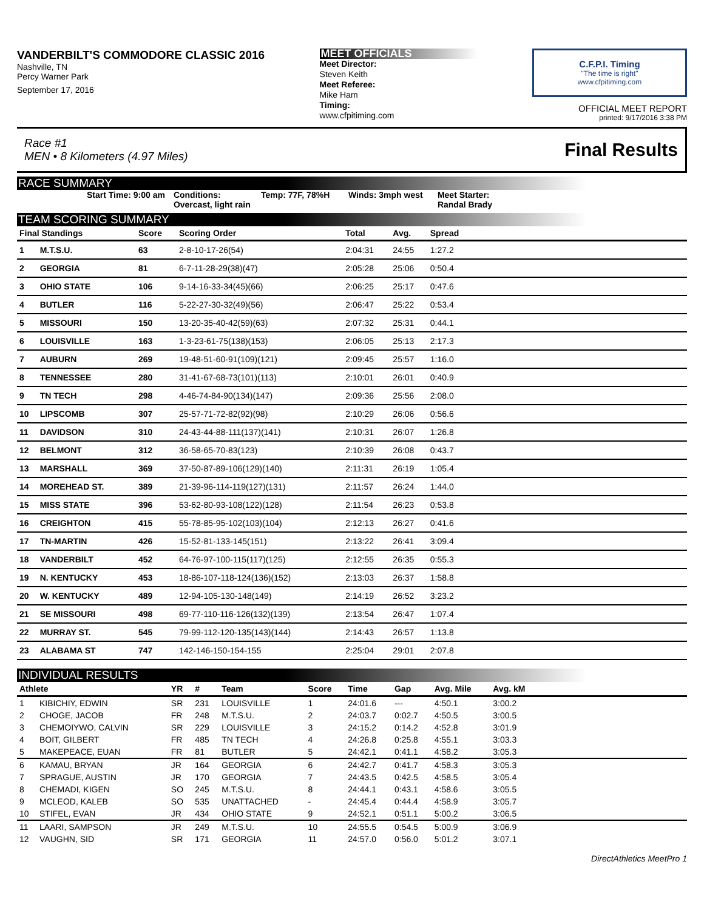VANDERBILT'S COMMODORE CLASSIC 2016
Nashville, TN
Percy Warner Park
September 17, 2016
MEET OFFICIALS
Meet Director:
Steven Keith
Meet Referee:
Mike Ham
Timing:
www.cfpitiming.com
C.F.P.I. Timing
"The time is right"
www.cfpitiming.com
OFFICIAL MEET REPORT
printed: 9/17/2016 3:38 PM
Race #1
MEN • 8 Kilometers (4.97 Miles)
Final Results
RACE SUMMARY
Start Time: 9:00 am Conditions:
Overcast, light rain
Temp: 77F, 78%H Winds: 3mph west
Meet Starter:
Randal Brady
TEAM SCORING SUMMARY
| Final Standings | | Score | Scoring Order | Total | Avg. | Spread | |
| --- | --- | --- | --- | --- | --- | --- | --- |
| 1 | M.T.S.U. | 63 | 2-8-10-17-26(54) | 2:04:31 | 24:55 | 1:27.2 | |
| 2 | GEORGIA | 81 | 6-7-11-28-29(38)(47) | 2:05:28 | 25:06 | 0:50.4 | |
| 3 | OHIO STATE | 106 | 9-14-16-33-34(45)(66) | 2:06:25 | 25:17 | 0:47.6 | |
| 4 | BUTLER | 116 | 5-22-27-30-32(49)(56) | 2:06:47 | 25:22 | 0:53.4 | |
| 5 | MISSOURI | 150 | 13-20-35-40-42(59)(63) | 2:07:32 | 25:31 | 0:44.1 | |
| 6 | LOUISVILLE | 163 | 1-3-23-61-75(138)(153) | 2:06:05 | 25:13 | 2:17.3 | |
| 7 | AUBURN | 269 | 19-48-51-60-91(109)(121) | 2:09:45 | 25:57 | 1:16.0 | |
| 8 | TENNESSEE | 280 | 31-41-67-68-73(101)(113) | 2:10:01 | 26:01 | 0:40.9 | |
| 9 | TN TECH | 298 | 4-46-74-84-90(134)(147) | 2:09:36 | 25:56 | 2:08.0 | |
| 10 | LIPSCOMB | 307 | 25-57-71-72-82(92)(98) | 2:10:29 | 26:06 | 0:56.6 | |
| 11 | DAVIDSON | 310 | 24-43-44-88-111(137)(141) | 2:10:31 | 26:07 | 1:26.8 | |
| 12 | BELMONT | 312 | 36-58-65-70-83(123) | 2:10:39 | 26:08 | 0:43.7 | |
| 13 | MARSHALL | 369 | 37-50-87-89-106(129)(140) | 2:11:31 | 26:19 | 1:05.4 | |
| 14 | MOREHEAD ST. | 389 | 21-39-96-114-119(127)(131) | 2:11:57 | 26:24 | 1:44.0 | |
| 15 | MISS STATE | 396 | 53-62-80-93-108(122)(128) | 2:11:54 | 26:23 | 0:53.8 | |
| 16 | CREIGHTON | 415 | 55-78-85-95-102(103)(104) | 2:12:13 | 26:27 | 0:41.6 | |
| 17 | TN-MARTIN | 426 | 15-52-81-133-145(151) | 2:13:22 | 26:41 | 3:09.4 | |
| 18 | VANDERBILT | 452 | 64-76-97-100-115(117)(125) | 2:12:55 | 26:35 | 0:55.3 | |
| 19 | N. KENTUCKY | 453 | 18-86-107-118-124(136)(152) | 2:13:03 | 26:37 | 1:58.8 | |
| 20 | W. KENTUCKY | 489 | 12-94-105-130-148(149) | 2:14:19 | 26:52 | 3:23.2 | |
| 21 | SE MISSOURI | 498 | 69-77-110-116-126(132)(139) | 2:13:54 | 26:47 | 1:07.4 | |
| 22 | MURRAY ST. | 545 | 79-99-112-120-135(143)(144) | 2:14:43 | 26:57 | 1:13.8 | |
| 23 | ALABAMA ST | 747 | 142-146-150-154-155 | 2:25:04 | 29:01 | 2:07.8 | |
INDIVIDUAL RESULTS
| Athlete | | YR | # | Team | Score | Time | Gap | Avg. Mile | Avg. kM | |
| --- | --- | --- | --- | --- | --- | --- | --- | --- | --- | --- |
| 1 | KIBICHIY, EDWIN | SR | 231 | LOUISVILLE | 1 | 24:01.6 | --- | 4:50.1 | 3:00.2 | |
| 2 | CHOGE, JACOB | FR | 248 | M.T.S.U. | 2 | 24:03.7 | 0:02.7 | 4:50.5 | 3:00.5 | |
| 3 | CHEMOIYWO, CALVIN | SR | 229 | LOUISVILLE | 3 | 24:15.2 | 0:14.2 | 4:52.8 | 3:01.9 | |
| 4 | BOIT, GILBERT | FR | 485 | TN TECH | 4 | 24:26.8 | 0:25.8 | 4:55.1 | 3:03.3 | |
| 5 | MAKEPEACE, EUAN | FR | 81 | BUTLER | 5 | 24:42.1 | 0:41.1 | 4:58.2 | 3:05.3 | |
| 6 | KAMAU, BRYAN | JR | 164 | GEORGIA | 6 | 24:42.7 | 0:41.7 | 4:58.3 | 3:05.3 | |
| 7 | SPRAGUE, AUSTIN | JR | 170 | GEORGIA | 7 | 24:43.5 | 0:42.5 | 4:58.5 | 3:05.4 | |
| 8 | CHEMADI, KIGEN | SO | 245 | M.T.S.U. | 8 | 24:44.1 | 0:43.1 | 4:58.6 | 3:05.5 | |
| 9 | MCLEOD, KALEB | SO | 535 | UNATTACHED | - | 24:45.4 | 0:44.4 | 4:58.9 | 3:05.7 | |
| 10 | STIFEL, EVAN | JR | 434 | OHIO STATE | 9 | 24:52.1 | 0:51.1 | 5:00.2 | 3:06.5 | |
| 11 | LAARI, SAMPSON | JR | 249 | M.T.S.U. | 10 | 24:55.5 | 0:54.5 | 5:00.9 | 3:06.9 | |
| 12 | VAUGHN, SID | SR | 171 | GEORGIA | 11 | 24:57.0 | 0:56.0 | 5:01.2 | 3:07.1 | |
DirectAthletics MeetPro 1